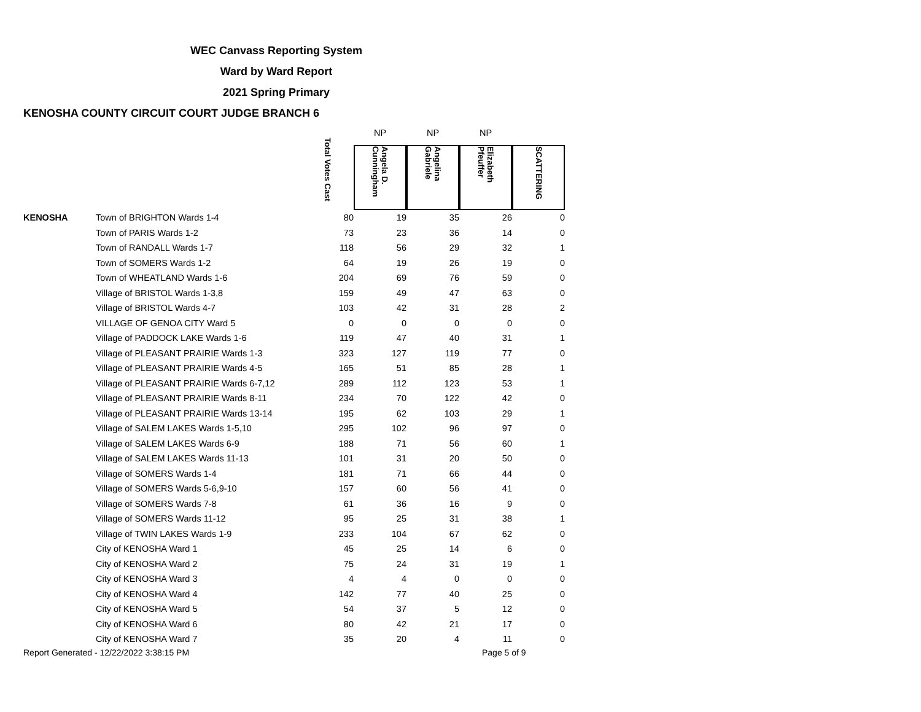WEC Canvass Reporting System
Ward by Ward Report
2021 Spring Primary
KENOSHA COUNTY CIRCUIT COURT JUDGE BRANCH 6
| | | | NP | NP | NP | |
| --- | --- | --- | --- | --- | --- | --- |
| | | Total Votes Cast | Angela D. Cunningham | Angelina Gabriele | Elizabeth Pfeuffer | SCATTERING |
| KENOSHA | Town of BRIGHTON Wards 1-4 | 80 | 19 | 35 | 26 | 0 |
| | Town of PARIS Wards 1-2 | 73 | 23 | 36 | 14 | 0 |
| | Town of RANDALL Wards 1-7 | 118 | 56 | 29 | 32 | 1 |
| | Town of SOMERS Wards 1-2 | 64 | 19 | 26 | 19 | 0 |
| | Town of WHEATLAND Wards 1-6 | 204 | 69 | 76 | 59 | 0 |
| | Village of BRISTOL Wards 1-3,8 | 159 | 49 | 47 | 63 | 0 |
| | Village of BRISTOL Wards 4-7 | 103 | 42 | 31 | 28 | 2 |
| | VILLAGE OF GENOA CITY Ward 5 | 0 | 0 | 0 | 0 | 0 |
| | Village of PADDOCK LAKE Wards 1-6 | 119 | 47 | 40 | 31 | 1 |
| | Village of PLEASANT PRAIRIE Wards 1-3 | 323 | 127 | 119 | 77 | 0 |
| | Village of PLEASANT PRAIRIE Wards 4-5 | 165 | 51 | 85 | 28 | 1 |
| | Village of PLEASANT PRAIRIE Wards 6-7,12 | 289 | 112 | 123 | 53 | 1 |
| | Village of PLEASANT PRAIRIE Wards 8-11 | 234 | 70 | 122 | 42 | 0 |
| | Village of PLEASANT PRAIRIE Wards 13-14 | 195 | 62 | 103 | 29 | 1 |
| | Village of SALEM LAKES Wards 1-5,10 | 295 | 102 | 96 | 97 | 0 |
| | Village of SALEM LAKES Wards 6-9 | 188 | 71 | 56 | 60 | 1 |
| | Village of SALEM LAKES Wards 11-13 | 101 | 31 | 20 | 50 | 0 |
| | Village of SOMERS Wards 1-4 | 181 | 71 | 66 | 44 | 0 |
| | Village of SOMERS Wards 5-6,9-10 | 157 | 60 | 56 | 41 | 0 |
| | Village of SOMERS Wards 7-8 | 61 | 36 | 16 | 9 | 0 |
| | Village of SOMERS Wards 11-12 | 95 | 25 | 31 | 38 | 1 |
| | Village of TWIN LAKES Wards 1-9 | 233 | 104 | 67 | 62 | 0 |
| | City of KENOSHA Ward 1 | 45 | 25 | 14 | 6 | 0 |
| | City of KENOSHA Ward 2 | 75 | 24 | 31 | 19 | 1 |
| | City of KENOSHA Ward 3 | 4 | 4 | 0 | 0 | 0 |
| | City of KENOSHA Ward 4 | 142 | 77 | 40 | 25 | 0 |
| | City of KENOSHA Ward 5 | 54 | 37 | 5 | 12 | 0 |
| | City of KENOSHA Ward 6 | 80 | 42 | 21 | 17 | 0 |
| | City of KENOSHA Ward 7 | 35 | 20 | 4 | 11 | 0 |
Report Generated - 12/22/2022 3:38:15 PM
Page 5 of 9